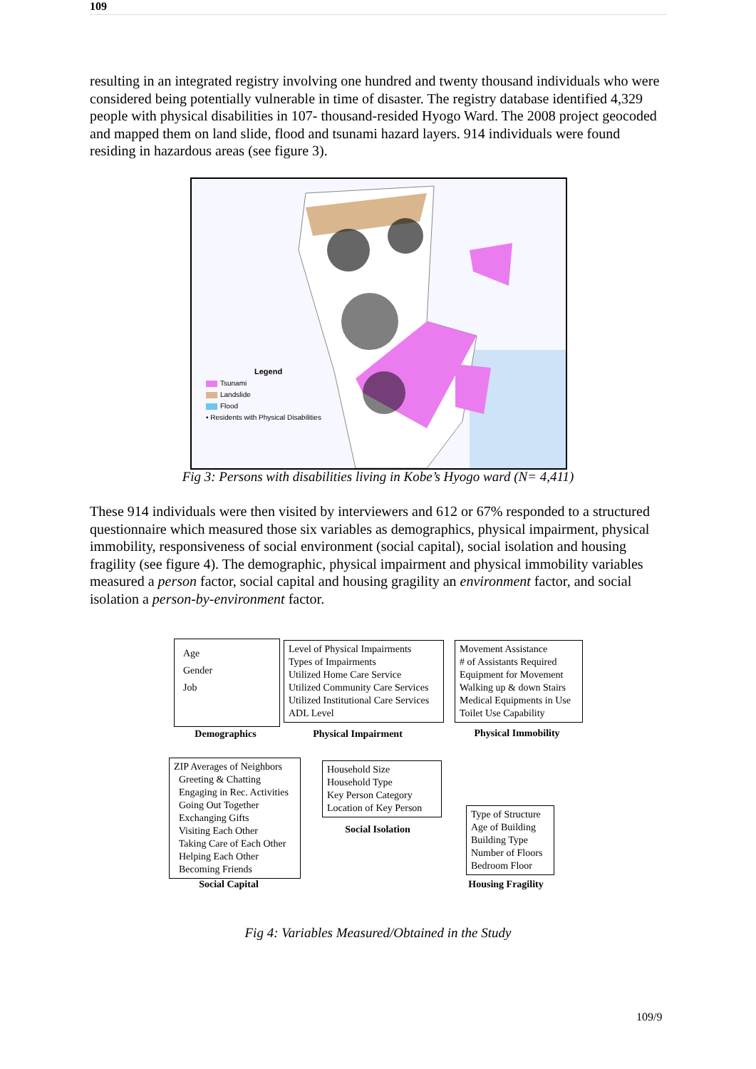109
resulting in an integrated registry involving one hundred and twenty thousand individuals who were considered being potentially vulnerable in time of disaster. The registry database identified 4,329 people with physical disabilities in 107- thousand-resided Hyogo Ward. The 2008 project geocoded and mapped them on land slide, flood and tsunami hazard layers. 914 individuals were found residing in hazardous areas (see figure 3).
Legend
Tsunami
Landslide
Flood
• Residents with Physical Disabilities
Fig 3: Persons with disabilities living in Kobe’s Hyogo ward (N= 4,411)
These 914 individuals were then visited by interviewers and 612 or 67% responded to a structured questionnaire which measured those six variables as demographics, physical impairment, physical immobility, responsiveness of social environment (social capital), social isolation and housing fragility (see figure 4). The demographic, physical impairment and physical immobility variables measured a person factor, social capital and housing gragility an environment factor, and social isolation a person-by-environment factor.
Age
Gender
Job
Level of Physical Impairments
Types of Impairments
Utilized Home Care Service
Utilized Community Care Services
Utilized Institutional Care Services
ADL Level
Movement Assistance
# of Assistants Required
Equipment for Movement
Walking up & down Stairs
Medical Equipments in Use
Toilet Use Capability
Demographics Physical Impairment Physical Immobility
ZIP Averages of Neighbors
Greeting & Chatting
Engaging in Rec. Activities
Going Out Together
Exchanging Gifts
Visiting Each Other
Taking Care of Each Other
Helping Each Other
Becoming Friends
Household Size
Household Type
Key Person Category
Location of Key Person
Social Isolation
Type of Structure
Age of Building
Building Type
Number of Floors
Bedroom Floor
Social Capital
Housing Fragility
Fig 4: Variables Measured/Obtained in the Study
109/9